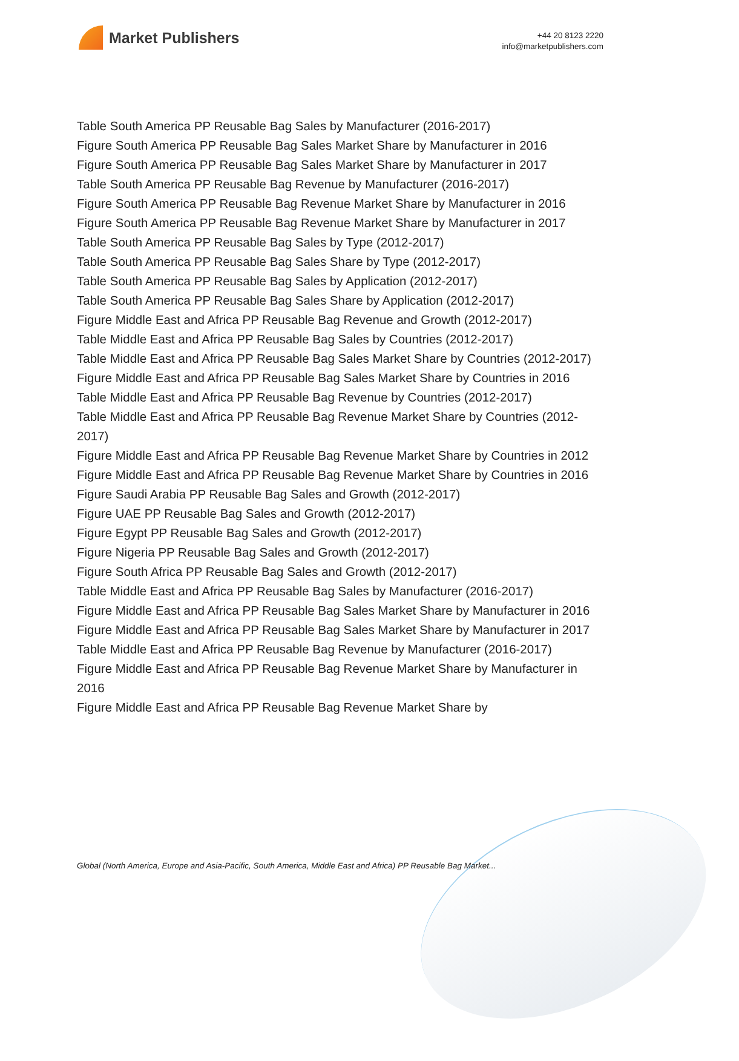Market Publishers
+44 20 8123 2220
info@marketpublishers.com
Table South America PP Reusable Bag Sales by Manufacturer (2016-2017)
Figure South America PP Reusable Bag Sales Market Share by Manufacturer in 2016
Figure South America PP Reusable Bag Sales Market Share by Manufacturer in 2017
Table South America PP Reusable Bag Revenue by Manufacturer (2016-2017)
Figure South America PP Reusable Bag Revenue Market Share by Manufacturer in 2016
Figure South America PP Reusable Bag Revenue Market Share by Manufacturer in 2017
Table South America PP Reusable Bag Sales by Type (2012-2017)
Table South America PP Reusable Bag Sales Share by Type (2012-2017)
Table South America PP Reusable Bag Sales by Application (2012-2017)
Table South America PP Reusable Bag Sales Share by Application (2012-2017)
Figure Middle East and Africa PP Reusable Bag Revenue and Growth (2012-2017)
Table Middle East and Africa PP Reusable Bag Sales by Countries (2012-2017)
Table Middle East and Africa PP Reusable Bag Sales Market Share by Countries (2012-2017)
Figure Middle East and Africa PP Reusable Bag Sales Market Share by Countries in 2016
Table Middle East and Africa PP Reusable Bag Revenue by Countries (2012-2017)
Table Middle East and Africa PP Reusable Bag Revenue Market Share by Countries (2012-2017)
Figure Middle East and Africa PP Reusable Bag Revenue Market Share by Countries in 2012
Figure Middle East and Africa PP Reusable Bag Revenue Market Share by Countries in 2016
Figure Saudi Arabia PP Reusable Bag Sales and Growth (2012-2017)
Figure UAE PP Reusable Bag Sales and Growth (2012-2017)
Figure Egypt PP Reusable Bag Sales and Growth (2012-2017)
Figure Nigeria PP Reusable Bag Sales and Growth (2012-2017)
Figure South Africa PP Reusable Bag Sales and Growth (2012-2017)
Table Middle East and Africa PP Reusable Bag Sales by Manufacturer (2016-2017)
Figure Middle East and Africa PP Reusable Bag Sales Market Share by Manufacturer in 2016
Figure Middle East and Africa PP Reusable Bag Sales Market Share by Manufacturer in 2017
Table Middle East and Africa PP Reusable Bag Revenue by Manufacturer (2016-2017)
Figure Middle East and Africa PP Reusable Bag Revenue Market Share by Manufacturer in 2016
Figure Middle East and Africa PP Reusable Bag Revenue Market Share by
Global (North America, Europe and Asia-Pacific, South America, Middle East and Africa) PP Reusable Bag Market...